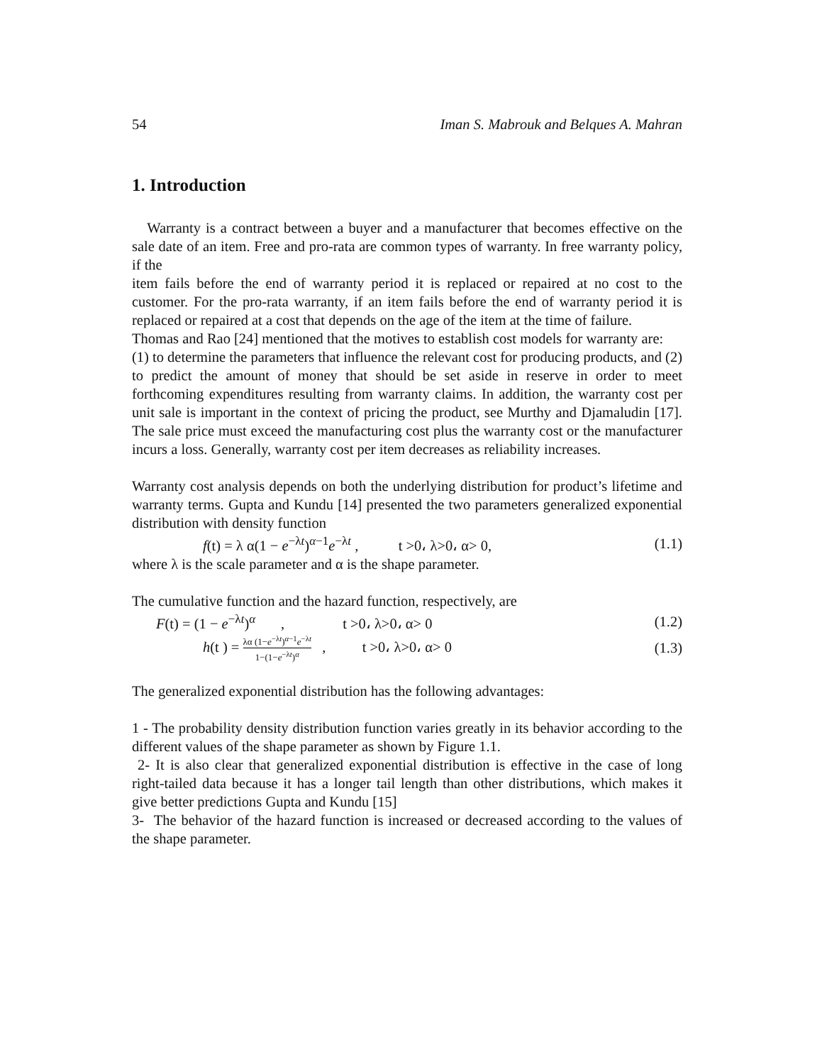54 Iman S. Mabrouk and Belques A. Mahran
1. Introduction
Warranty is a contract between a buyer and a manufacturer that becomes effective on the sale date of an item. Free and pro-rata are common types of warranty. In free warranty policy, if the
item fails before the end of warranty period it is replaced or repaired at no cost to the customer. For the pro-rata warranty, if an item fails before the end of warranty period it is replaced or repaired at a cost that depends on the age of the item at the time of failure.
Thomas and Rao [24] mentioned that the motives to establish cost models for warranty are:
(1) to determine the parameters that influence the relevant cost for producing products, and (2) to predict the amount of money that should be set aside in reserve in order to meet forthcoming expenditures resulting from warranty claims. In addition, the warranty cost per unit sale is important in the context of pricing the product, see Murthy and Djamaludin [17]. The sale price must exceed the manufacturing cost plus the warranty cost or the manufacturer incurs a loss. Generally, warranty cost per item decreases as reliability increases.
Warranty cost analysis depends on both the underlying distribution for product’s lifetime and warranty terms. Gupta and Kundu [14] presented the two parameters generalized exponential distribution with density function
f(t) = λ α(1 − e<sup>−λt</sup>)<sup>α−1</sup>e<sup>−λt</sup> , t >0، λ>0، α> 0, (1.1)
where λ is the scale parameter and α is the shape parameter.
The cumulative function and the hazard function, respectively, are
F(t) = (1 − e<sup>−λt</sup>)<sup>α</sup> , t >0، λ>0، α> 0 (1.2)
h(t ) = λα (1−e<sup>−λt</sup>)<sup>α−1</sup>e<sup>−λt</sup> 1−(1−e<sup>−λt</sup>)<sup>α</sup> , t >0، λ>0، α> 0 (1.3)
The generalized exponential distribution has the following advantages:
1 - The probability density distribution function varies greatly in its behavior according to the different values of the shape parameter as shown by Figure 1.1.
2- It is also clear that generalized exponential distribution is effective in the case of long right-tailed data because it has a longer tail length than other distributions, which makes it give better predictions Gupta and Kundu [15]
3- The behavior of the hazard function is increased or decreased according to the values of the shape parameter.